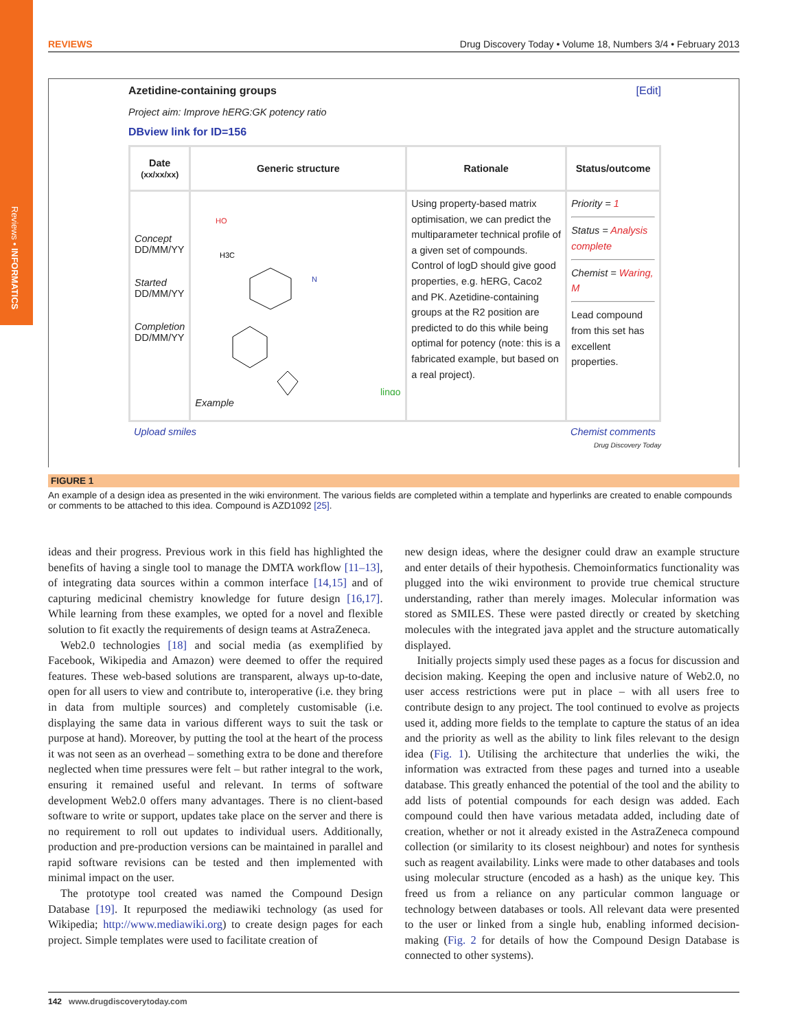Reviews • INFORMATICS
REVIEWS Drug Discovery Today • Volume 18, Numbers 3/4 • February 2013
Azetidine-containing groups [Edit]
Project aim: Improve hERG:GK potency ratio
DBview link for ID=156
| Date (xx/xx/xx) | Generic structure | Rationale | Status/outcome |
| --- | --- | --- | --- |
| Concept DD/MM/YY Started DD/MM/YY Completion DD/MM/YY | HO H3C N lingo Example | Using property-based matrix optimisation, we can predict the multiparameter technical profile of a given set of compounds. Control of logD should give good properties, e.g. hERG, Caco2 and PK. Azetidine-containing groups at the R2 position are predicted to do this while being optimal for potency (note: this is a fabricated example, but based on a real project). | Priority = 1 Status = Analysis complete Chemist = Waring, M Lead compound from this set has excellent properties. |
Upload smiles Chemist comments
Drug Discovery Today
FIGURE 1
An example of a design idea as presented in the wiki environment. The various fields are completed within a template and hyperlinks are created to enable compounds or comments to be attached to this idea. Compound is AZD1092 [25].
ideas and their progress. Previous work in this field has highlighted the benefits of having a single tool to manage the DMTA workflow [11–13], of integrating data sources within a common interface [14,15] and of capturing medicinal chemistry knowledge for future design [16,17]. While learning from these examples, we opted for a novel and flexible solution to fit exactly the requirements of design teams at AstraZeneca.
Web2.0 technologies [18] and social media (as exemplified by Facebook, Wikipedia and Amazon) were deemed to offer the required features. These web-based solutions are transparent, always up-to-date, open for all users to view and contribute to, interoperative (i.e. they bring in data from multiple sources) and completely customisable (i.e. displaying the same data in various different ways to suit the task or purpose at hand). Moreover, by putting the tool at the heart of the process it was not seen as an overhead – something extra to be done and therefore neglected when time pressures were felt – but rather integral to the work, ensuring it remained useful and relevant. In terms of software development Web2.0 offers many advantages. There is no client-based software to write or support, updates take place on the server and there is no requirement to roll out updates to individual users. Additionally, production and pre-production versions can be maintained in parallel and rapid software revisions can be tested and then implemented with minimal impact on the user.
The prototype tool created was named the Compound Design Database [19]. It repurposed the mediawiki technology (as used for Wikipedia; http://www.mediawiki.org) to create design pages for each project. Simple templates were used to facilitate creation of
new design ideas, where the designer could draw an example structure and enter details of their hypothesis. Chemoinformatics functionality was plugged into the wiki environment to provide true chemical structure understanding, rather than merely images. Molecular information was stored as SMILES. These were pasted directly or created by sketching molecules with the integrated java applet and the structure automatically displayed.
Initially projects simply used these pages as a focus for discussion and decision making. Keeping the open and inclusive nature of Web2.0, no user access restrictions were put in place – with all users free to contribute design to any project. The tool continued to evolve as projects used it, adding more fields to the template to capture the status of an idea and the priority as well as the ability to link files relevant to the design idea (Fig. 1). Utilising the architecture that underlies the wiki, the information was extracted from these pages and turned into a useable database. This greatly enhanced the potential of the tool and the ability to add lists of potential compounds for each design was added. Each compound could then have various metadata added, including date of creation, whether or not it already existed in the AstraZeneca compound collection (or similarity to its closest neighbour) and notes for synthesis such as reagent availability. Links were made to other databases and tools using molecular structure (encoded as a hash) as the unique key. This freed us from a reliance on any particular common language or technology between databases or tools. All relevant data were presented to the user or linked from a single hub, enabling informed decision-making (Fig. 2 for details of how the Compound Design Database is connected to other systems).
142 www.drugdiscoverytoday.com